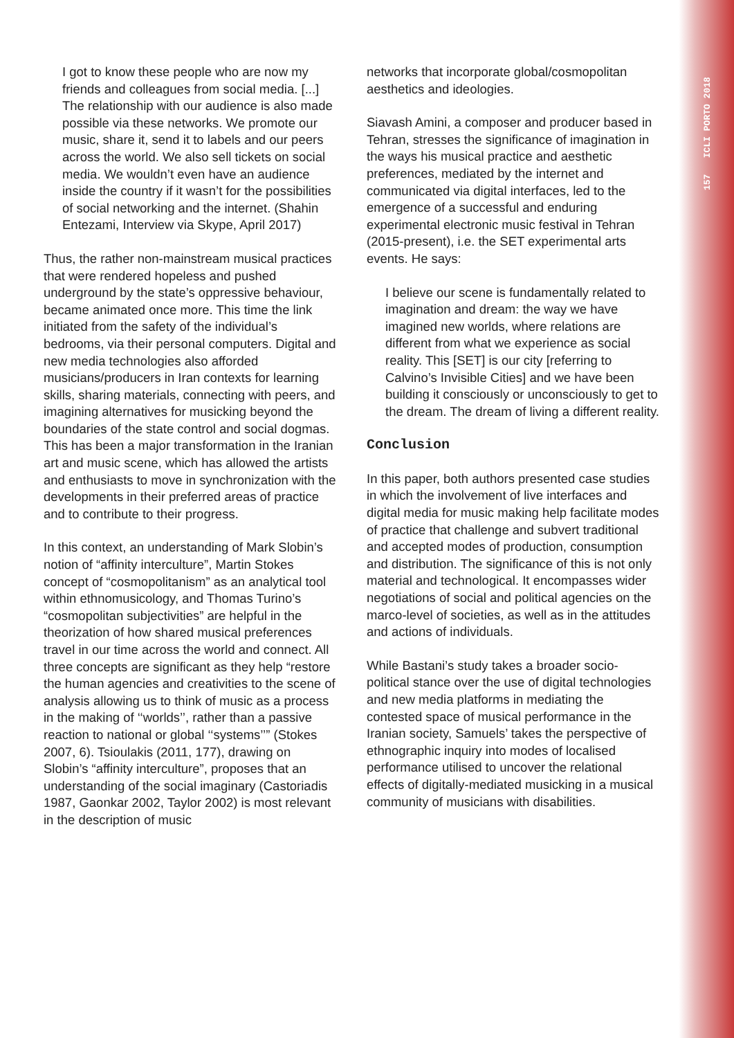157 ICLI PORTO 2018
I got to know these people who are now my friends and colleagues from social media. [...] The relationship with our audience is also made possible via these networks. We promote our music, share it, send it to labels and our peers across the world. We also sell tickets on social media. We wouldn’t even have an audience inside the country if it wasn’t for the possibilities of social networking and the internet. (Shahin Entezami, Interview via Skype, April 2017)
Thus, the rather non-mainstream musical practices that were rendered hopeless and pushed underground by the state’s oppressive behaviour, became animated once more. This time the link initiated from the safety of the individual’s bedrooms, via their personal computers. Digital and new media technologies also afforded musicians/producers in Iran contexts for learning skills, sharing materials, connecting with peers, and imagining alternatives for musicking beyond the boundaries of the state control and social dogmas. This has been a major transformation in the Iranian art and music scene, which has allowed the artists and enthusiasts to move in synchronization with the developments in their preferred areas of practice and to contribute to their progress.
In this context, an understanding of Mark Slobin’s notion of “affinity interculture”, Martin Stokes concept of “cosmopolitanism” as an analytical tool within ethnomusicology, and Thomas Turino’s “cosmopolitan subjectivities” are helpful in the theorization of how shared musical preferences travel in our time across the world and connect. All three concepts are significant as they help “restore the human agencies and creativities to the scene of analysis allowing us to think of music as a process in the making of ‘‘worlds’’, rather than a passive reaction to national or global ‘‘systems’’” (Stokes 2007, 6). Tsioulakis (2011, 177), drawing on Slobin’s “affinity interculture”, proposes that an understanding of the social imaginary (Castoriadis 1987, Gaonkar 2002, Taylor 2002) is most relevant in the description of music
networks that incorporate global/cosmopolitan aesthetics and ideologies.
Siavash Amini, a composer and producer based in Tehran, stresses the significance of imagination in the ways his musical practice and aesthetic preferences, mediated by the internet and communicated via digital interfaces, led to the emergence of a successful and enduring experimental electronic music festival in Tehran (2015-present), i.e. the SET experimental arts events. He says:
I believe our scene is fundamentally related to imagination and dream: the way we have imagined new worlds, where relations are different from what we experience as social reality. This [SET] is our city [referring to Calvino’s Invisible Cities] and we have been building it consciously or unconsciously to get to the dream. The dream of living a different reality.
Conclusion
In this paper, both authors presented case studies in which the involvement of live interfaces and digital media for music making help facilitate modes of practice that challenge and subvert traditional and accepted modes of production, consumption and distribution. The significance of this is not only material and technological. It encompasses wider negotiations of social and political agencies on the marco-level of societies, as well as in the attitudes and actions of individuals.
While Bastani’s study takes a broader socio-political stance over the use of digital technologies and new media platforms in mediating the contested space of musical performance in the Iranian society, Samuels’ takes the perspective of ethnographic inquiry into modes of localised performance utilised to uncover the relational effects of digitally-mediated musicking in a musical community of musicians with disabilities.